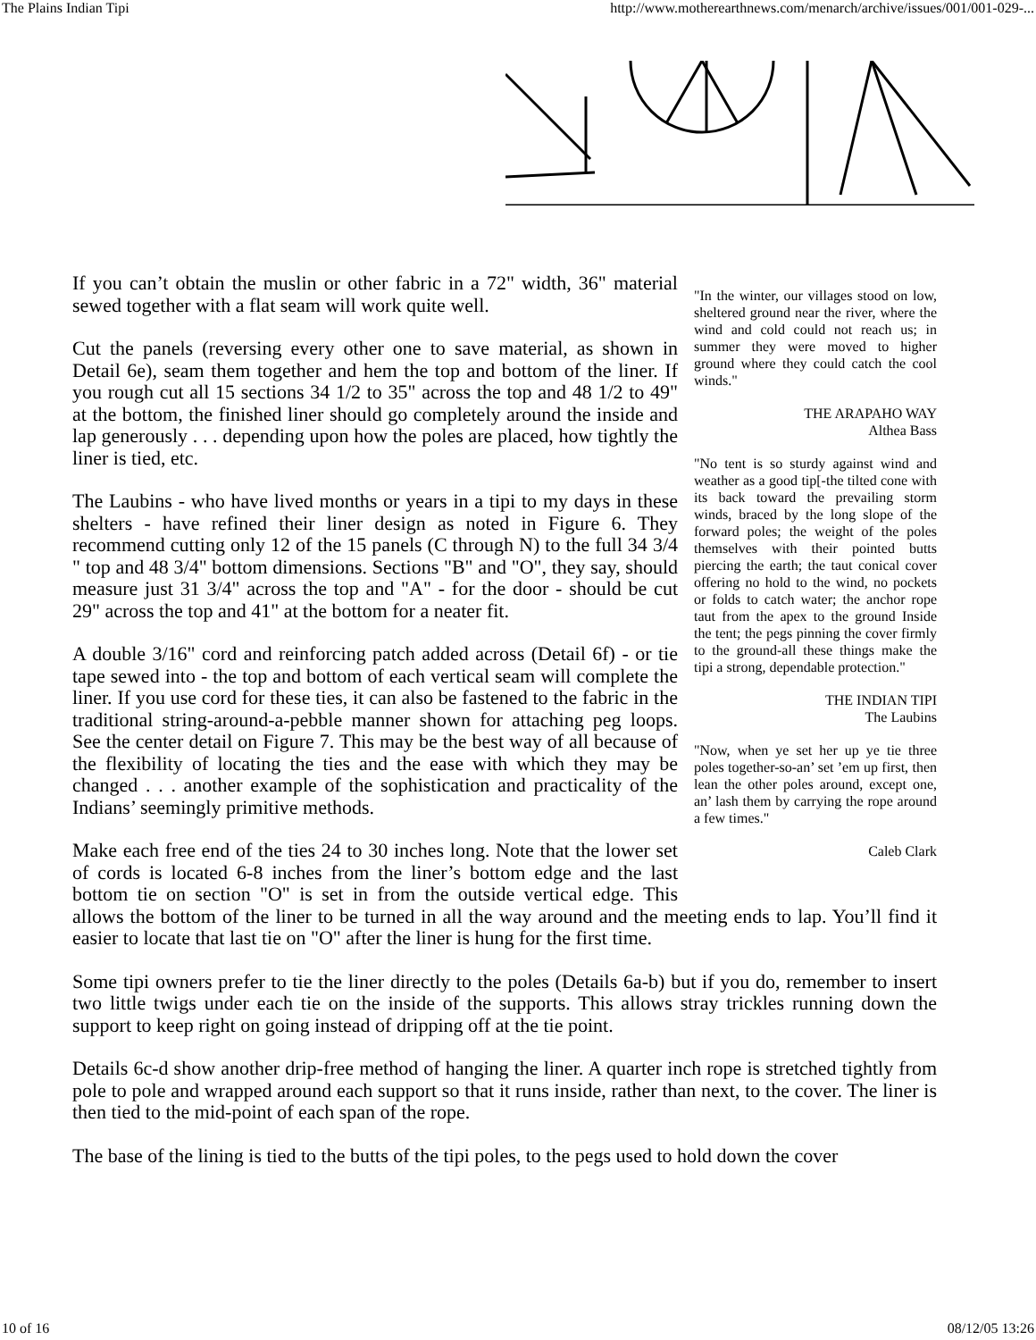The Plains Indian Tipi http://www.motherearthnews.com/menarch/archive/issues/001/001-029-...
"In the winter, our villages stood on low, sheltered ground near the river, where the wind and cold could not reach us; in summer they were moved to higher ground where they could catch the cool winds."
THE ARAPAHO WAY
Althea Bass
"No tent is so sturdy against wind and weather as a good tip[-the tilted cone with its back toward the prevailing storm winds, braced by the long slope of the forward poles; the weight of the poles themselves with their pointed butts piercing the earth; the taut conical cover offering no hold to the wind, no pockets or folds to catch water; the anchor rope taut from the apex to the ground Inside the tent; the pegs pinning the cover firmly to the ground-all these things make the tipi a strong, dependable protection."
THE INDIAN TIPI
The Laubins
"Now, when ye set her up ye tie three poles together-so-an’ set ’em up first, then lean the other poles around, except one, an’ lash them by carrying the rope around a few times."
Caleb Clark
If you can’t obtain the muslin or other fabric in a 72" width, 36" material sewed together with a flat seam will work quite well.
Cut the panels (reversing every other one to save material, as shown in Detail 6e), seam them together and hem the top and bottom of the liner. If you rough cut all 15 sections 34 1/2 to 35" across the top and 48 1/2 to 49" at the bottom, the finished liner should go completely around the inside and lap generously . . . depending upon how the poles are placed, how tightly the liner is tied, etc.
The Laubins - who have lived months or years in a tipi to my days in these shelters - have refined their liner design as noted in Figure 6. They recommend cutting only 12 of the 15 panels (C through N) to the full 34 3/4 " top and 48 3/4" bottom dimensions. Sections "B" and "O", they say, should measure just 31 3/4" across the top and "A" - for the door - should be cut 29" across the top and 41" at the bottom for a neater fit.
A double 3/16" cord and reinforcing patch added across (Detail 6f) - or tie tape sewed into - the top and bottom of each vertical seam will complete the liner. If you use cord for these ties, it can also be fastened to the fabric in the traditional string-around-a-pebble manner shown for attaching peg loops. See the center detail on Figure 7. This may be the best way of all because of the flexibility of locating the ties and the ease with which they may be changed . . . another example of the sophistication and practicality of the Indians’ seemingly primitive methods.
Make each free end of the ties 24 to 30 inches long. Note that the lower set of cords is located 6-8 inches from the liner’s bottom edge and the last bottom tie on section "O" is set in from the outside vertical edge. This allows the bottom of the liner to be turned in all the way around and the meeting ends to lap. You’ll find it easier to locate that last tie on "O" after the liner is hung for the first time.
Some tipi owners prefer to tie the liner directly to the poles (Details 6a-b) but if you do, remember to insert two little twigs under each tie on the inside of the supports. This allows stray trickles running down the support to keep right on going instead of dripping off at the tie point.
Details 6c-d show another drip-free method of hanging the liner. A quarter inch rope is stretched tightly from pole to pole and wrapped around each support so that it runs inside, rather than next, to the cover. The liner is then tied to the mid-point of each span of the rope.
The base of the lining is tied to the butts of the tipi poles, to the pegs used to hold down the cover
10 of 16 08/12/05 13:26